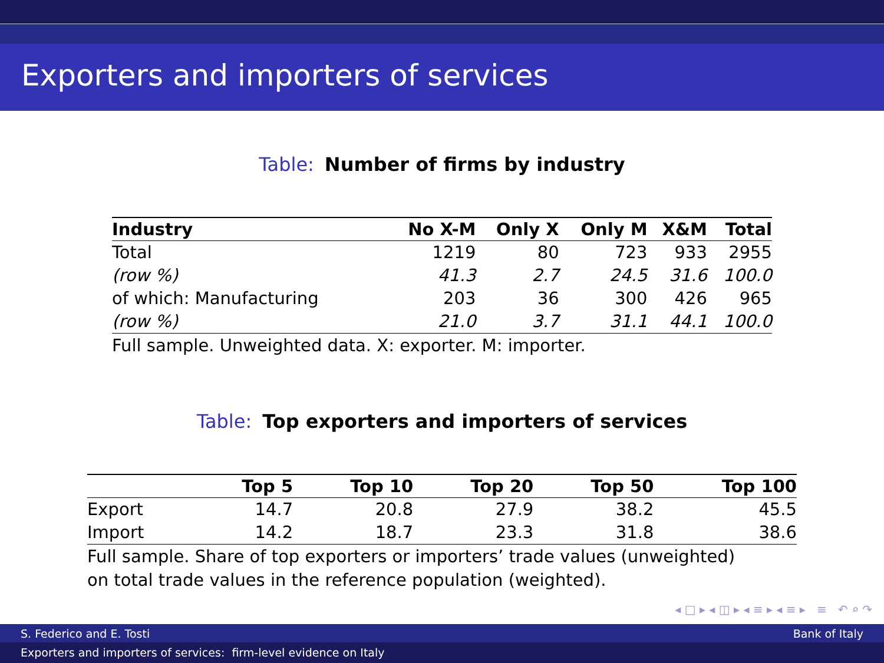Exporters and importers of services
Table: Number of firms by industry
| Industry | No X-M | Only X | Only M | X&M | Total |
| --- | --- | --- | --- | --- | --- |
| Total | 1219 | 80 | 723 | 933 | 2955 |
| (row %) | 41.3 | 2.7 | 24.5 | 31.6 | 100.0 |
| of which: Manufacturing | 203 | 36 | 300 | 426 | 965 |
| (row %) | 21.0 | 3.7 | 31.1 | 44.1 | 100.0 |
Full sample. Unweighted data. X: exporter. M: importer.
Table: Top exporters and importers of services
| | Top 5 | Top 10 | Top 20 | Top 50 | Top 100 |
| --- | --- | --- | --- | --- | --- |
| Export | 14.7 | 20.8 | 27.9 | 38.2 | 45.5 |
| Import | 14.2 | 18.7 | 23.3 | 31.8 | 38.6 |
Full sample. Share of top exporters or importers’ trade values (unweighted)
on total trade values in the reference population (weighted).
◂ □ ▸ ◂ ◫ ▸ ◂ ≡ ▸ ◂ ≡ ▸ ≡ ↶ ⌕ ↷
S. Federico and E. Tosti Bank of Italy
Exporters and importers of services: firm-level evidence on Italy